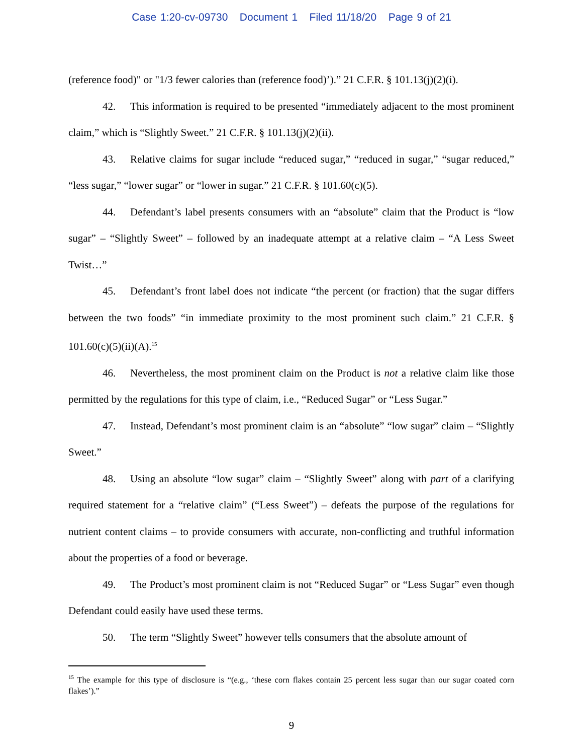Case 1:20-cv-09730 Document 1 Filed 11/18/20 Page 9 of 21
(reference food)" or "1/3 fewer calories than (reference food)’).” 21 C.F.R. § 101.13(j)(2)(i).
42. This information is required to be presented “immediately adjacent to the most prominent claim,” which is “Slightly Sweet.” 21 C.F.R. § 101.13(j)(2)(ii).
43. Relative claims for sugar include “reduced sugar,” “reduced in sugar,” “sugar reduced,” “less sugar,” “lower sugar” or “lower in sugar.” 21 C.F.R. § 101.60(c)(5).
44. Defendant’s label presents consumers with an “absolute” claim that the Product is “low sugar” – “Slightly Sweet” – followed by an inadequate attempt at a relative claim – “A Less Sweet Twist…”
45. Defendant’s front label does not indicate “the percent (or fraction) that the sugar differs between the two foods” “in immediate proximity to the most prominent such claim.” 21 C.F.R. § 101.60(c)(5)(ii)(A).<sup>15</sup>
46. Nevertheless, the most prominent claim on the Product is not a relative claim like those permitted by the regulations for this type of claim, i.e., “Reduced Sugar” or “Less Sugar.”
47. Instead, Defendant’s most prominent claim is an “absolute” “low sugar” claim – “Slightly Sweet.”
48. Using an absolute “low sugar” claim – “Slightly Sweet” along with part of a clarifying required statement for a “relative claim” (“Less Sweet”) – defeats the purpose of the regulations for nutrient content claims – to provide consumers with accurate, non-conflicting and truthful information about the properties of a food or beverage.
49. The Product’s most prominent claim is not “Reduced Sugar” or “Less Sugar” even though Defendant could easily have used these terms.
50. The term “Slightly Sweet” however tells consumers that the absolute amount of
<sup>15</sup> The example for this type of disclosure is “(e.g., ‘these corn flakes contain 25 percent less sugar than our sugar coated corn flakes’).”
9